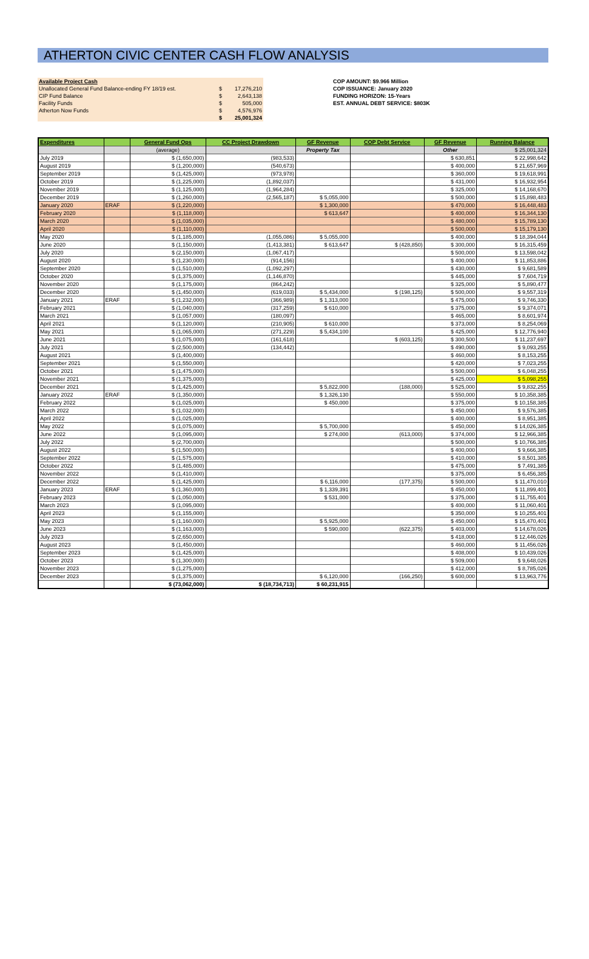ATHERTON CIVIC CENTER CASH FLOW ANALYSIS
| Available Project Cash | | |
| Unallocated General Fund Balance-ending FY 18/19 est. | $ | 17,276,210 |
| CIP Fund Balance | $ | 2,643,138 |
| Facility Funds | $ | 505,000 |
| Atherton Now Funds | $ | 4,576,976 |
| | $ | 25,001,324 |
COP AMOUNT: $9.966 Million
COP ISSUANCE: January 2020
FUNDING HORIZON: 15-Years
EST. ANNUAL DEBT SERVICE: $803K
| Expenditures | | General Fund Ops | CC Project Drawdown | GF Revenue | COP Debt Service | GF Revenue | Running Balance |
| --- | --- | --- | --- | --- | --- | --- | --- |
| | | (average) | | Property Tax | | Other | $ 25,001,324 |
| July 2019 | | $ (1,650,000) | (983,533) | | | $ 630,851 | $ 22,998,642 |
| August 2019 | | $ (1,200,000) | (540,673) | | | $ 400,000 | $ 21,657,969 |
| September 2019 | | $ (1,425,000) | (973,978) | | | $ 360,000 | $ 19,618,991 |
| October 2019 | | $ (1,225,000) | (1,892,037) | | | $ 431,000 | $ 16,932,954 |
| November 2019 | | $ (1,125,000) | (1,964,284) | | | $ 325,000 | $ 14,168,670 |
| December 2019 | | $ (1,260,000) | (2,565,187) | $ 5,055,000 | | $ 500,000 | $ 15,898,483 |
| January 2020 | ERAF | $ (1,220,000) | | $ 1,300,000 | | $ 470,000 | $ 16,448,483 |
| February 2020 | | $ (1,118,000) | | $ 613,647 | | $ 400,000 | $ 16,344,130 |
| March 2020 | | $ (1,035,000) | | | | $ 480,000 | $ 15,789,130 |
| April 2020 | | $ (1,110,000) | | | | $ 500,000 | $ 15,179,130 |
| May 2020 | | $ (1,185,000) | (1,055,086) | $ 5,055,000 | | $ 400,000 | $ 18,394,044 |
| June 2020 | | $ (1,150,000) | (1,413,381) | $ 613,647 | $ (428,850) | $ 300,000 | $ 16,315,459 |
| July 2020 | | $ (2,150,000) | (1,067,417) | | | $ 500,000 | $ 13,598,042 |
| August 2020 | | $ (1,230,000) | (914,156) | | | $ 400,000 | $ 11,853,886 |
| September 2020 | | $ (1,510,000) | (1,092,297) | | | $ 430,000 | $ 9,681,589 |
| October 2020 | | $ (1,375,000) | (1,146,870) | | | $ 445,000 | $ 7,604,719 |
| November 2020 | | $ (1,175,000) | (864,242) | | | $ 325,000 | $ 5,890,477 |
| December 2020 | | $ (1,450,000) | (619,033) | $ 5,434,000 | $ (198,125) | $ 500,000 | $ 9,557,319 |
| January 2021 | ERAF | $ (1,232,000) | (366,989) | $ 1,313,000 | | $ 475,000 | $ 9,746,330 |
| February 2021 | | $ (1,040,000) | (317,259) | $ 610,000 | | $ 375,000 | $ 9,374,071 |
| March 2021 | | $ (1,057,000) | (180,097) | | | $ 465,000 | $ 8,601,974 |
| April 2021 | | $ (1,120,000) | (210,905) | $ 610,000 | | $ 373,000 | $ 8,254,069 |
| May 2021 | | $ (1,065,000) | (271,229) | $ 5,434,100 | | $ 425,000 | $ 12,776,940 |
| June 2021 | | $ (1,075,000) | (161,618) | | $ (603,125) | $ 300,500 | $ 11,237,697 |
| July 2021 | | $ (2,500,000) | (134,442) | | | $ 490,000 | $ 9,093,255 |
| August 2021 | | $ (1,400,000) | | | | $ 460,000 | $ 8,153,255 |
| September 2021 | | $ (1,550,000) | | | | $ 420,000 | $ 7,023,255 |
| October 2021 | | $ (1,475,000) | | | | $ 500,000 | $ 6,048,255 |
| November 2021 | | $ (1,375,000) | | | | $ 425,000 | $ 5,098,255 |
| December 2021 | | $ (1,425,000) | | $ 5,822,000 | (188,000) | $ 525,000 | $ 9,832,255 |
| January 2022 | ERAF | $ (1,350,000) | | $ 1,326,130 | | $ 550,000 | $ 10,358,385 |
| February 2022 | | $ (1,025,000) | | $ 450,000 | | $ 375,000 | $ 10,158,385 |
| March 2022 | | $ (1,032,000) | | | | $ 450,000 | $ 9,576,385 |
| April 2022 | | $ (1,025,000) | | | | $ 400,000 | $ 8,951,385 |
| May 2022 | | $ (1,075,000) | | $ 5,700,000 | | $ 450,000 | $ 14,026,385 |
| June 2022 | | $ (1,095,000) | | $ 274,000 | (613,000) | $ 374,000 | $ 12,966,385 |
| July 2022 | | $ (2,700,000) | | | | $ 500,000 | $ 10,766,385 |
| August 2022 | | $ (1,500,000) | | | | $ 400,000 | $ 9,666,385 |
| September 2022 | | $ (1,575,000) | | | | $ 410,000 | $ 8,501,385 |
| October 2022 | | $ (1,485,000) | | | | $ 475,000 | $ 7,491,385 |
| November 2022 | | $ (1,410,000) | | | | $ 375,000 | $ 6,456,385 |
| December 2022 | | $ (1,425,000) | | $ 6,116,000 | (177,375) | $ 500,000 | $ 11,470,010 |
| January 2023 | ERAF | $ (1,360,000) | | $ 1,339,391 | | $ 450,000 | $ 11,899,401 |
| February 2023 | | $ (1,050,000) | | $ 531,000 | | $ 375,000 | $ 11,755,401 |
| March 2023 | | $ (1,095,000) | | | | $ 400,000 | $ 11,060,401 |
| April 2023 | | $ (1,155,000) | | | | $ 350,000 | $ 10,255,401 |
| May 2023 | | $ (1,160,000) | | $ 5,925,000 | | $ 450,000 | $ 15,470,401 |
| June 2023 | | $ (1,163,000) | | $ 590,000 | (622,375) | $ 403,000 | $ 14,678,026 |
| July 2023 | | $ (2,650,000) | | | | $ 418,000 | $ 12,446,026 |
| August 2023 | | $ (1,450,000) | | | | $ 460,000 | $ 11,456,026 |
| September 2023 | | $ (1,425,000) | | | | $ 408,000 | $ 10,439,026 |
| October 2023 | | $ (1,300,000) | | | | $ 509,000 | $ 9,648,026 |
| November 2023 | | $ (1,275,000) | | | | $ 412,000 | $ 8,785,026 |
| December 2023 | | $ (1,375,000) | | $ 6,120,000 | (166,250) | $ 600,000 | $ 13,963,776 |
| | | $ (73,062,000) | $ (18,734,713) | $ 60,231,915 | | | |